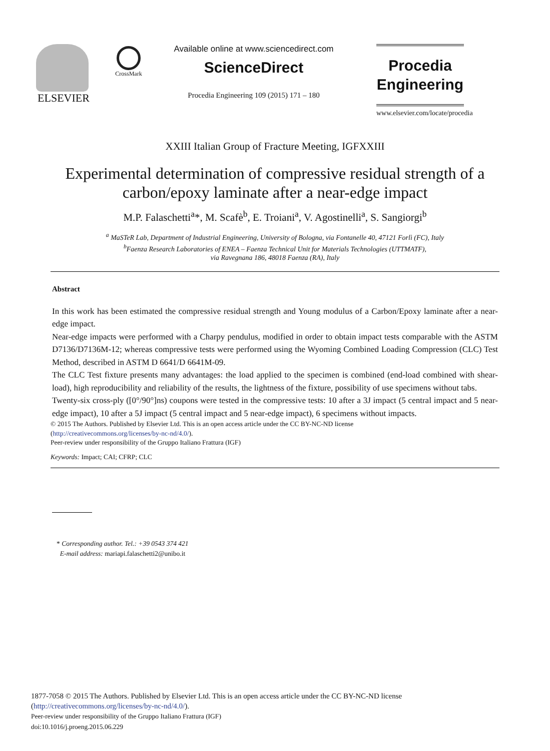ELSEVIER
CrossMark
Available online at www.sciencedirect.com
ScienceDirect
Procedia Engineering 109 (2015) 171 – 180
Procedia
Engineering
www.elsevier.com/locate/procedia
XXIII Italian Group of Fracture Meeting, IGFXXIII
Experimental determination of compressive residual strength of a carbon/epoxy laminate after a near-edge impact
M.P. Falaschetti<sup>a</sup>*, M. Scafè<sup>b</sup>, E. Troiani<sup>a</sup>, V. Agostinelli<sup>a</sup>, S. Sangiorgi<sup>b</sup>
<sup>a</sup> MaSTeR Lab, Department of Industrial Engineering, University of Bologna, via Fontanelle 40, 47121 Forlì (FC), Italy
<sup>b</sup> Faenza Research Laboratories of ENEA – Faenza Technical Unit for Materials Technologies (UTTMATF),
via Ravegnana 186, 48018 Faenza (RA), Italy
Abstract
In this work has been estimated the compressive residual strength and Young modulus of a Carbon/Epoxy laminate after a near-edge impact.
Near-edge impacts were performed with a Charpy pendulus, modified in order to obtain impact tests comparable with the ASTM D7136/D7136M-12; whereas compressive tests were performed using the Wyoming Combined Loading Compression (CLC) Test Method, described in ASTM D 6641/D 6641M-09.
The CLC Test fixture presents many advantages: the load applied to the specimen is combined (end-load combined with shear-load), high reproducibility and reliability of the results, the lightness of the fixture, possibility of use specimens without tabs.
Twenty-six cross-ply ([0°/90°]ns) coupons were tested in the compressive tests: 10 after a 3J impact (5 central impact and 5 near-edge impact), 10 after a 5J impact (5 central impact and 5 near-edge impact), 6 specimens without impacts.
© 2015 The Authors. Published by Elsevier Ltd. This is an open access article under the CC BY-NC-ND license
(http://creativecommons.org/licenses/by-nc-nd/4.0/).
Peer-review under responsibility of the Gruppo Italiano Frattura (IGF)
Keywords: Impact; CAI; CFRP; CLC
* Corresponding author. Tel.: +39 0543 374 421
E-mail address: mariapi.falaschetti2@unibo.it
1877-7058 © 2015 The Authors. Published by Elsevier Ltd. This is an open access article under the CC BY-NC-ND license
(http://creativecommons.org/licenses/by-nc-nd/4.0/).
Peer-review under responsibility of the Gruppo Italiano Frattura (IGF)
doi:10.1016/j.proeng.2015.06.229